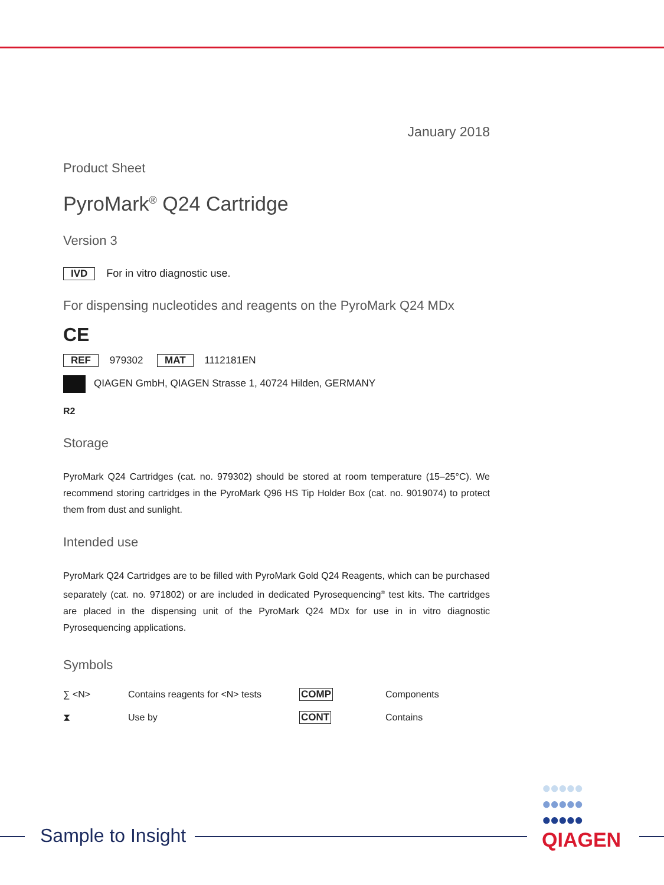January 2018
Product Sheet
PyroMark<sup>®</sup> Q24 Cartridge
Version 3
IVD For in vitro diagnostic use.
For dispensing nucleotides and reagents on the PyroMark Q24 MDx
CE
REF 979302 MAT 1112181EN
QIAGEN GmbH, QIAGEN Strasse 1, 40724 Hilden, GERMANY
R2
Storage
PyroMark Q24 Cartridges (cat. no. 979302) should be stored at room temperature (15–25°C). We recommend storing cartridges in the PyroMark Q96 HS Tip Holder Box (cat. no. 9019074) to protect them from dust and sunlight.
Intended use
PyroMark Q24 Cartridges are to be filled with PyroMark Gold Q24 Reagents, which can be purchased separately (cat. no. 971802) or are included in dedicated Pyrosequencing<sup>®</sup> test kits. The cartridges are placed in the dispensing unit of the PyroMark Q24 MDx for use in in vitro diagnostic Pyrosequencing applications.
Symbols
| ∑ <N> | Contains reagents for <N> tests | COMP | Components |
| ⧗ | Use by | CONT | Contains |
Sample to Insight
●●●●●
●●●●●
●●●●●
QIAGEN